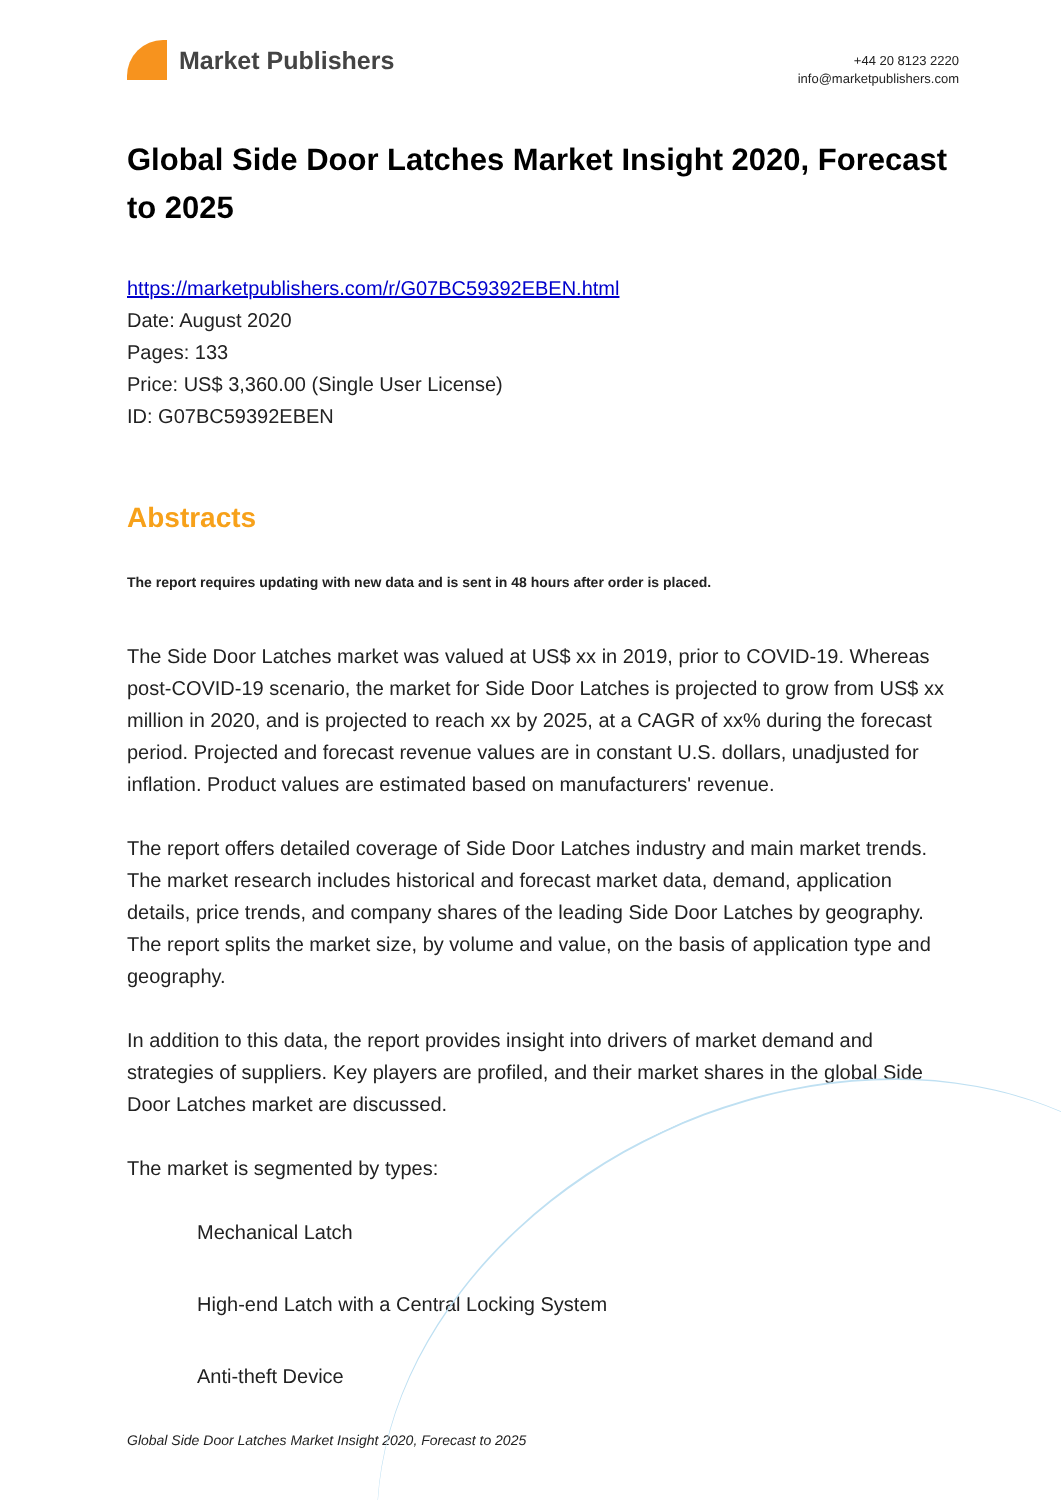Market Publishers
+44 20 8123 2220
info@marketpublishers.com
Global Side Door Latches Market Insight 2020, Forecast to 2025
https://marketpublishers.com/r/G07BC59392EBEN.html
Date: August 2020
Pages: 133
Price: US$ 3,360.00 (Single User License)
ID: G07BC59392EBEN
Abstracts
The report requires updating with new data and is sent in 48 hours after order is placed.
The Side Door Latches market was valued at US$ xx in 2019, prior to COVID-19. Whereas post-COVID-19 scenario, the market for Side Door Latches is projected to grow from US$ xx million in 2020, and is projected to reach xx by 2025, at a CAGR of xx% during the forecast period. Projected and forecast revenue values are in constant U.S. dollars, unadjusted for inflation. Product values are estimated based on manufacturers' revenue.
The report offers detailed coverage of Side Door Latches industry and main market trends. The market research includes historical and forecast market data, demand, application details, price trends, and company shares of the leading Side Door Latches by geography. The report splits the market size, by volume and value, on the basis of application type and geography.
In addition to this data, the report provides insight into drivers of market demand and strategies of suppliers. Key players are profiled, and their market shares in the global Side Door Latches market are discussed.
The market is segmented by types:
Mechanical Latch
High-end Latch with a Central Locking System
Anti-theft Device
Global Side Door Latches Market Insight 2020, Forecast to 2025